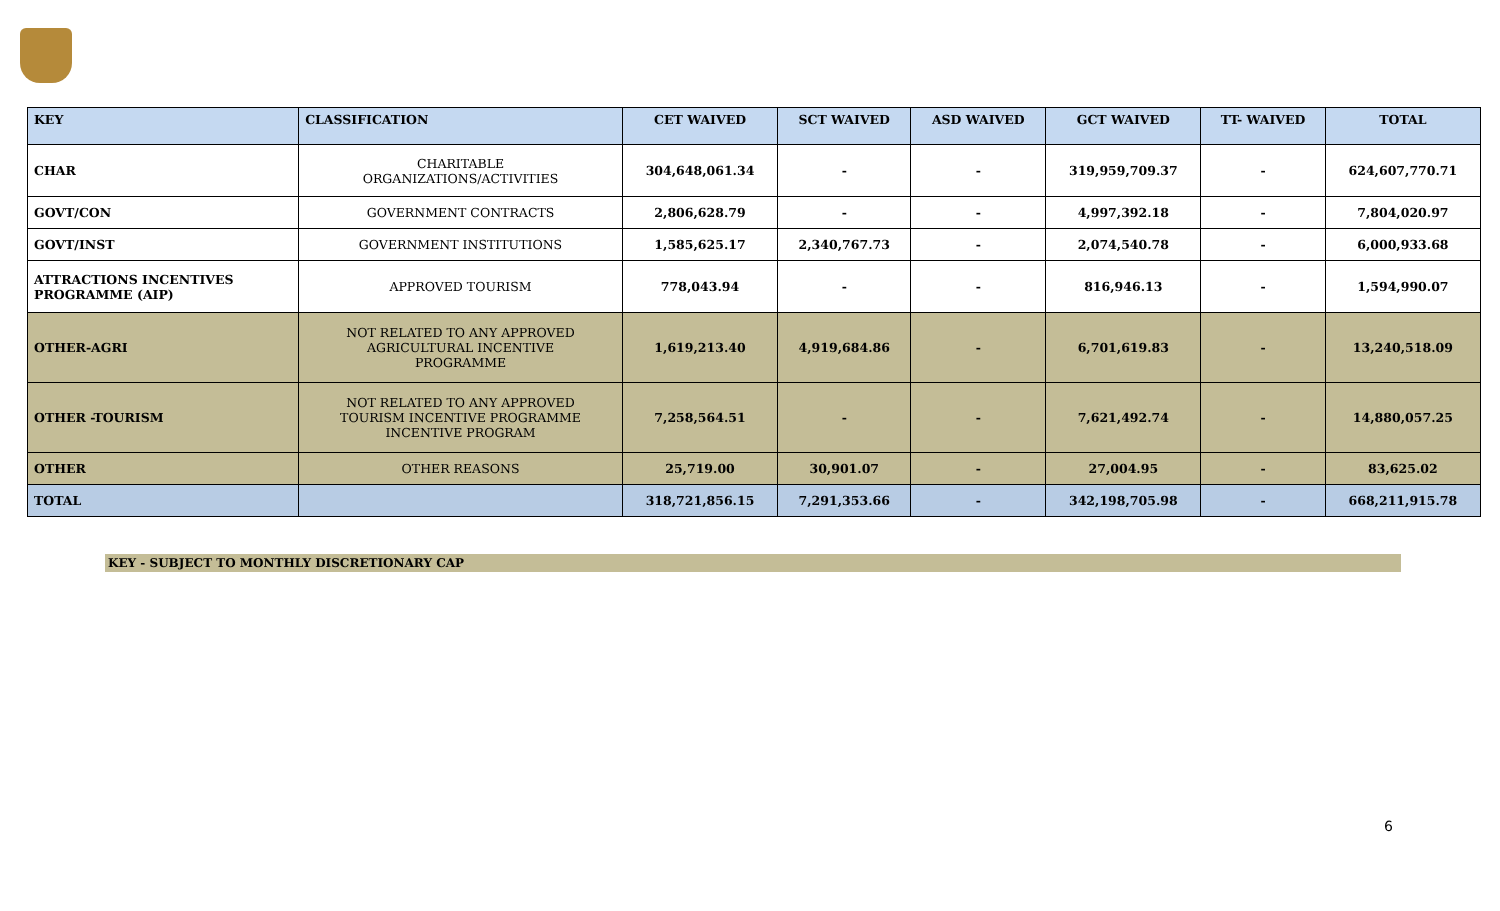| KEY | CLASSIFICATION | CET WAIVED | SCT WAIVED | ASD WAIVED | GCT WAIVED | TT- WAIVED | TOTAL |
| --- | --- | --- | --- | --- | --- | --- | --- |
| CHAR | CHARITABLE ORGANIZATIONS/ACTIVITIES | 304,648,061.34 | - | - | 319,959,709.37 | - | 624,607,770.71 |
| GOVT/CON | GOVERNMENT CONTRACTS | 2,806,628.79 | - | - | 4,997,392.18 | - | 7,804,020.97 |
| GOVT/INST | GOVERNMENT INSTITUTIONS | 1,585,625.17 | 2,340,767.73 | - | 2,074,540.78 | - | 6,000,933.68 |
| ATTRACTIONS INCENTIVES PROGRAMME (AIP) | APPROVED TOURISM | 778,043.94 | - | - | 816,946.13 | - | 1,594,990.07 |
| OTHER-AGRI | NOT RELATED TO ANY APPROVED AGRICULTURAL INCENTIVE PROGRAMME | 1,619,213.40 | 4,919,684.86 | - | 6,701,619.83 | - | 13,240,518.09 |
| OTHER -TOURISM | NOT RELATED TO ANY APPROVED TOURISM INCENTIVE PROGRAMME INCENTIVE PROGRAM | 7,258,564.51 | - | - | 7,621,492.74 | - | 14,880,057.25 |
| OTHER | OTHER REASONS | 25,719.00 | 30,901.07 | - | 27,004.95 | - | 83,625.02 |
| TOTAL | | 318,721,856.15 | 7,291,353.66 | - | 342,198,705.98 | - | 668,211,915.78 |
KEY - SUBJECT TO MONTHLY DISCRETIONARY CAP
6